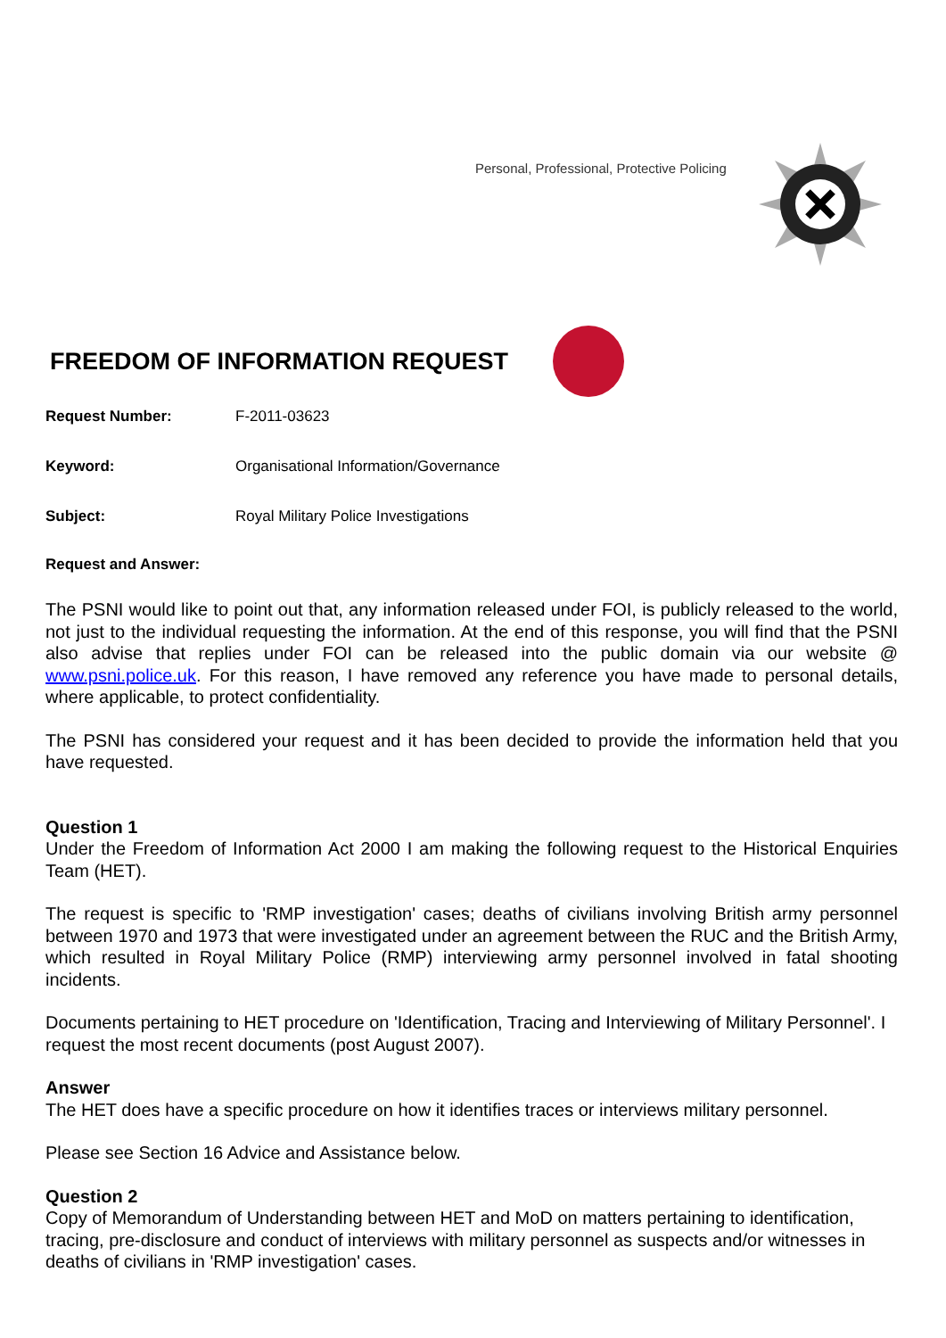Personal, Professional, Protective Policing
FREEDOM OF INFORMATION REQUEST
Request Number: F-2011-03623
Keyword: Organisational Information/Governance
Subject: Royal Military Police Investigations
Request and Answer:
The PSNI would like to point out that, any information released under FOI, is publicly released to the world, not just to the individual requesting the information. At the end of this response, you will find that the PSNI also advise that replies under FOI can be released into the public domain via our website @ www.psni.police.uk. For this reason, I have removed any reference you have made to personal details, where applicable, to protect confidentiality.
The PSNI has considered your request and it has been decided to provide the information held that you have requested.
Question 1
Under the Freedom of Information Act 2000 I am making the following request to the Historical Enquiries Team (HET).
The request is specific to 'RMP investigation' cases; deaths of civilians involving British army personnel between 1970 and 1973 that were investigated under an agreement between the RUC and the British Army, which resulted in Royal Military Police (RMP) interviewing army personnel involved in fatal shooting incidents.
Documents pertaining to HET procedure on 'Identification, Tracing and Interviewing of Military Personnel'. I request the most recent documents (post August 2007).
Answer
The HET does have a specific procedure on how it identifies traces or interviews military personnel.
Please see Section 16 Advice and Assistance below.
Question 2
Copy of Memorandum of Understanding between HET and MoD on matters pertaining to identification, tracing, pre-disclosure and conduct of interviews with military personnel as suspects and/or witnesses in deaths of civilians in 'RMP investigation' cases.